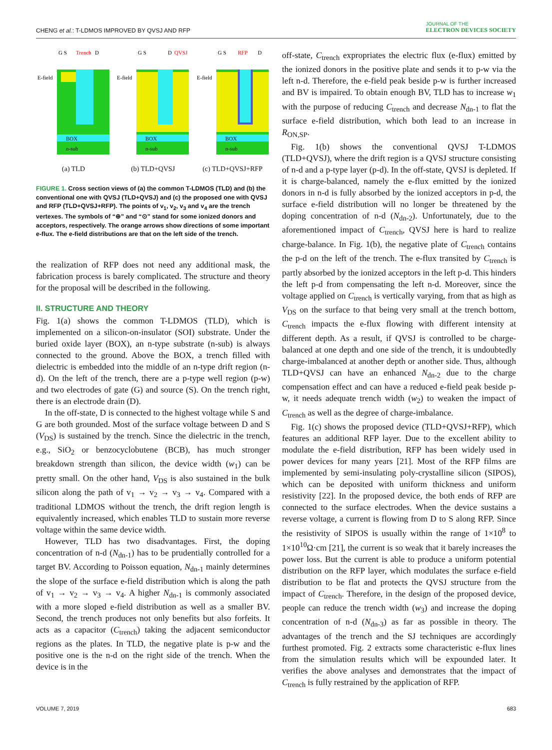CHENG et al.: T-LDMOS IMPROVED BY QVSJ AND RFP
JOURNAL OF THE
ELECTRON DEVICES SOCIETY
BOX
n-sub
E-field
G S
Trench
D
(a) TLD
BOX
n-sub
E-field
G S
D
QVSJ
(b) TLD+QVSJ
BOX
n-sub
E-field
G S
RFP
D
(c) TLD+QVSJ+RFP
FIGURE 1. Cross section views of (a) the common T-LDMOS (TLD) and (b) the conventional one with QVSJ (TLD+QVSJ) and (c) the proposed one with QVSJ and RFP (TLD+QVSJ+RFP). The points of v<sub>1</sub>, v<sub>2</sub>, v<sub>3</sub> and v<sub>4</sub> are the trench vertexes. The symbols of “⊕” and “⊙” stand for some ionized donors and acceptors, respectively. The orange arrows show directions of some important e-flux. The e-field distributions are that on the left side of the trench.
the realization of RFP does not need any additional mask, the fabrication process is barely complicated. The structure and theory for the proposal will be described in the following.
II. STRUCTURE AND THEORY
Fig. 1(a) shows the common T-LDMOS (TLD), which is implemented on a silicon-on-insulator (SOI) substrate. Under the buried oxide layer (BOX), an n-type substrate (n-sub) is always connected to the ground. Above the BOX, a trench filled with dielectric is embedded into the middle of an n-type drift region (n-d). On the left of the trench, there are a p-type well region (p-w) and two electrodes of gate (G) and source (S). On the trench right, there is an electrode drain (D).
In the off-state, D is connected to the highest voltage while S and G are both grounded. Most of the surface voltage between D and S (V<sub>DS</sub>) is sustained by the trench. Since the dielectric in the trench, e.g., SiO<sub>2</sub> or benzocyclobutene (BCB), has much stronger breakdown strength than silicon, the device width (w<sub>1</sub>) can be pretty small. On the other hand, V<sub>DS</sub> is also sustained in the bulk silicon along the path of v<sub>1</sub> → v<sub>2</sub> → v<sub>3</sub> → v<sub>4</sub>. Compared with a traditional LDMOS without the trench, the drift region length is equivalently increased, which enables TLD to sustain more reverse voltage within the same device width.
However, TLD has two disadvantages. First, the doping concentration of n-d (N<sub>dn-1</sub>) has to be prudentially controlled for a target BV. According to Poisson equation, N<sub>dn-1</sub> mainly determines the slope of the surface e-field distribution which is along the path of v<sub>1</sub> → v<sub>2</sub> → v<sub>3</sub> → v<sub>4</sub>. A higher N<sub>dn-1</sub> is commonly associated with a more sloped e-field distribution as well as a smaller BV. Second, the trench produces not only benefits but also forfeits. It acts as a capacitor (C<sub>trench</sub>) taking the adjacent semiconductor regions as the plates. In TLD, the negative plate is p-w and the positive one is the n-d on the right side of the trench. When the device is in the
off-state, C<sub>trench</sub> expropriates the electric flux (e-flux) emitted by the ionized donors in the positive plate and sends it to p-w via the left n-d. Therefore, the e-field peak beside p-w is further increased and BV is impaired. To obtain enough BV, TLD has to increase w<sub>1</sub> with the purpose of reducing C<sub>trench</sub> and decrease N<sub>dn-1</sub> to flat the surface e-field distribution, which both lead to an increase in R<sub>ON,SP</sub>.
Fig. 1(b) shows the conventional QVSJ T-LDMOS (TLD+QVSJ), where the drift region is a QVSJ structure consisting of n-d and a p-type layer (p-d). In the off-state, QVSJ is depleted. If it is charge-balanced, namely the e-flux emitted by the ionized donors in n-d is fully absorbed by the ionized acceptors in p-d, the surface e-field distribution will no longer be threatened by the doping concentration of n-d (N<sub>dn-2</sub>). Unfortunately, due to the aforementioned impact of C<sub>trench</sub>, QVSJ here is hard to realize charge-balance. In Fig. 1(b), the negative plate of C<sub>trench</sub> contains the p-d on the left of the trench. The e-flux transited by C<sub>trench</sub> is partly absorbed by the ionized acceptors in the left p-d. This hinders the left p-d from compensating the left n-d. Moreover, since the voltage applied on C<sub>trench</sub> is vertically varying, from that as high as V<sub>DS</sub> on the surface to that being very small at the trench bottom, C<sub>trench</sub> impacts the e-flux flowing with different intensity at different depth. As a result, if QVSJ is controlled to be charge-balanced at one depth and one side of the trench, it is undoubtedly charge-imbalanced at another depth or another side. Thus, although TLD+QVSJ can have an enhanced N<sub>dn-2</sub> due to the charge compensation effect and can have a reduced e-field peak beside p-w, it needs adequate trench width (w<sub>2</sub>) to weaken the impact of C<sub>trench</sub> as well as the degree of charge-imbalance.
Fig. 1(c) shows the proposed device (TLD+QVSJ+RFP), which features an additional RFP layer. Due to the excellent ability to modulate the e-field distribution, RFP has been widely used in power devices for many years [21]. Most of the RFP films are implemented by semi-insulating poly-crystalline silicon (SIPOS), which can be deposited with uniform thickness and uniform resistivity [22]. In the proposed device, the both ends of RFP are connected to the surface electrodes. When the device sustains a reverse voltage, a current is flowing from D to S along RFP. Since the resistivity of SIPOS is usually within the range of 1×10<sup>8</sup> to 1×10<sup>10</sup>Ω·cm [21], the current is so weak that it barely increases the power loss. But the current is able to produce a uniform potential distribution on the RFP layer, which modulates the surface e-field distribution to be flat and protects the QVSJ structure from the impact of C<sub>trench</sub>. Therefore, in the design of the proposed device, people can reduce the trench width (w<sub>3</sub>) and increase the doping concentration of n-d (N<sub>dn-3</sub>) as far as possible in theory. The advantages of the trench and the SJ techniques are accordingly furthest promoted. Fig. 2 extracts some characteristic e-flux lines from the simulation results which will be expounded later. It verifies the above analyses and demonstrates that the impact of C<sub>trench</sub> is fully restrained by the application of RFP.
VOLUME 7, 2019 683